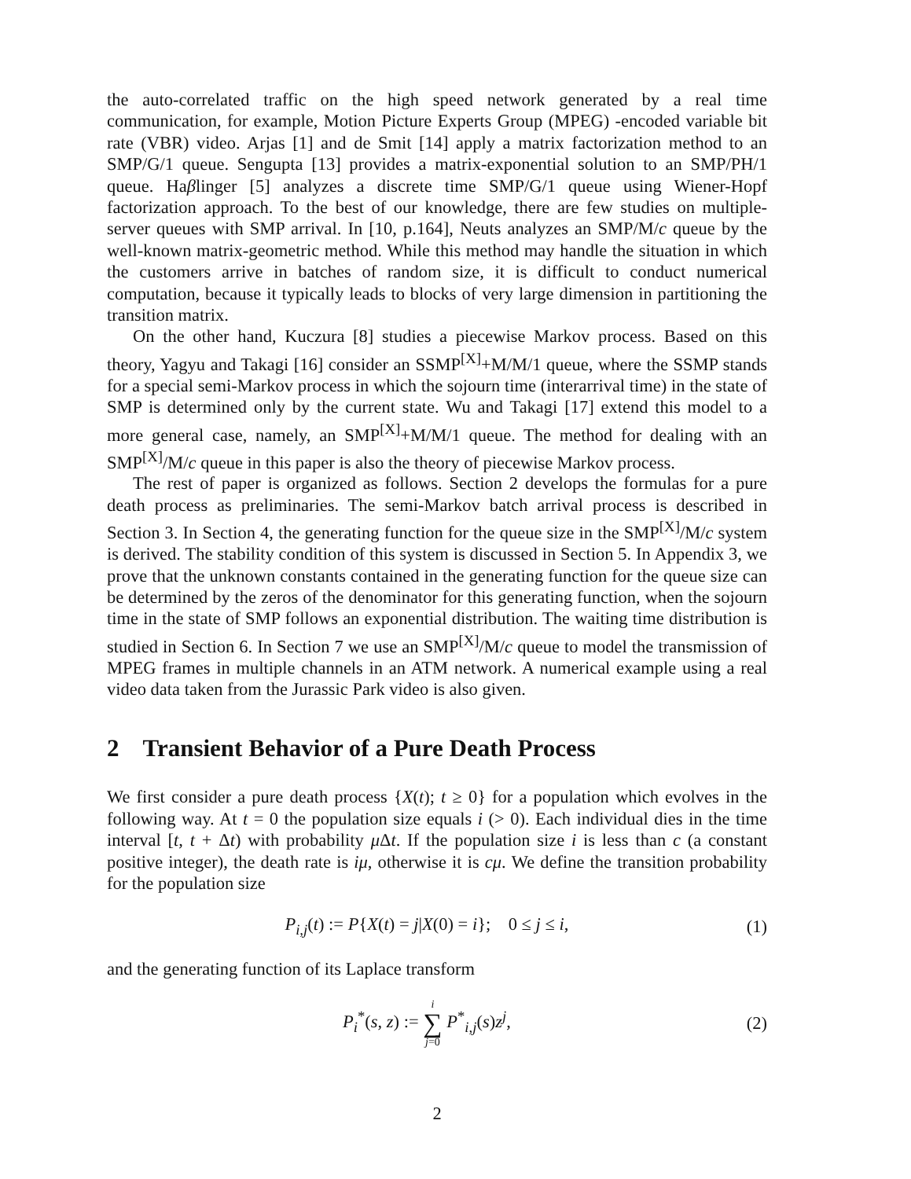the auto-correlated traffic on the high speed network generated by a real time communication, for example, Motion Picture Experts Group (MPEG) -encoded variable bit rate (VBR) video. Arjas [1] and de Smit [14] apply a matrix factorization method to an SMP/G/1 queue. Sengupta [13] provides a matrix-exponential solution to an SMP/PH/1 queue. Haβlinger [5] analyzes a discrete time SMP/G/1 queue using Wiener-Hopf factorization approach. To the best of our knowledge, there are few studies on multiple-server queues with SMP arrival. In [10, p.164], Neuts analyzes an SMP/M/c queue by the well-known matrix-geometric method. While this method may handle the situation in which the customers arrive in batches of random size, it is difficult to conduct numerical computation, because it typically leads to blocks of very large dimension in partitioning the transition matrix.
On the other hand, Kuczura [8] studies a piecewise Markov process. Based on this theory, Yagyu and Takagi [16] consider an SSMP<sup>[X]</sup>+M/M/1 queue, where the SSMP stands for a special semi-Markov process in which the sojourn time (interarrival time) in the state of SMP is determined only by the current state. Wu and Takagi [17] extend this model to a more general case, namely, an SMP<sup>[X]</sup>+M/M/1 queue. The method for dealing with an SMP<sup>[X]</sup>/M/c queue in this paper is also the theory of piecewise Markov process.
The rest of paper is organized as follows. Section 2 develops the formulas for a pure death process as preliminaries. The semi-Markov batch arrival process is described in Section 3. In Section 4, the generating function for the queue size in the SMP<sup>[X]</sup>/M/c system is derived. The stability condition of this system is discussed in Section 5. In Appendix 3, we prove that the unknown constants contained in the generating function for the queue size can be determined by the zeros of the denominator for this generating function, when the sojourn time in the state of SMP follows an exponential distribution. The waiting time distribution is studied in Section 6. In Section 7 we use an SMP<sup>[X]</sup>/M/c queue to model the transmission of MPEG frames in multiple channels in an ATM network. A numerical example using a real video data taken from the Jurassic Park video is also given.
2 Transient Behavior of a Pure Death Process
We first consider a pure death process {X(t); t ≥ 0} for a population which evolves in the following way. At t = 0 the population size equals i (> 0). Each individual dies in the time interval [t, t + Δt) with probability μ Δt. If the population size i is less than c (a constant positive integer), the death rate is iμ, otherwise it is cμ. We define the transition probability for the population size
P<sub>i,j</sub>(t) := P{X(t) = j|X(0) = i}; 0 ≤ j ≤ i, (1)
and the generating function of its Laplace transform
P<sub>i</sub><sup>*</sup>(s, z) := i ∑ j=0 P<sup>*</sup><sub>i,j</sub>(s)z<sup>j</sup>, (2)
2